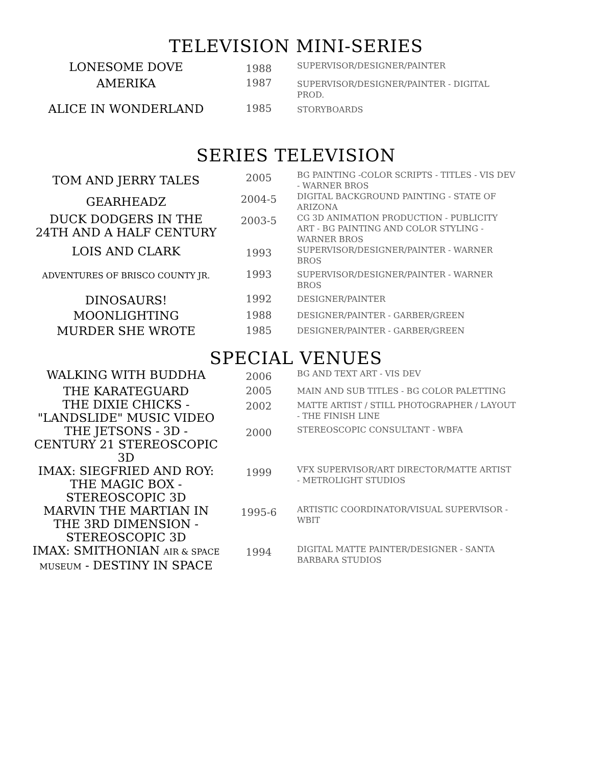TELEVISION MINI-SERIES
| LONESOME DOVE | 1988 | SUPERVISOR/DESIGNER/PAINTER |
| AMERIKA | 1987 | SUPERVISOR/DESIGNER/PAINTER - DIGITAL PROD. |
| ALICE IN WONDERLAND | 1985 | STORYBOARDS |
SERIES TELEVISION
| TOM AND JERRY TALES | 2005 | BG PAINTING -COLOR SCRIPTS - TITLES - VIS DEV - WARNER BROS |
| GEARHEADZ | 2004-5 | DIGITAL BACKGROUND PAINTING - STATE OF ARIZONA |
| DUCK DODGERS IN THE 24TH AND A HALF CENTURY | 2003-5 | CG 3D ANIMATION PRODUCTION - PUBLICITY ART - BG PAINTING AND COLOR STYLING - WARNER BROS |
| LOIS AND CLARK | 1993 | SUPERVISOR/DESIGNER/PAINTER - WARNER BROS |
| ADVENTURES OF BRISCO COUNTY JR. | 1993 | SUPERVISOR/DESIGNER/PAINTER - WARNER BROS |
| DINOSAURS! | 1992 | DESIGNER/PAINTER |
| MOONLIGHTING | 1988 | DESIGNER/PAINTER - GARBER/GREEN |
| MURDER SHE WROTE | 1985 | DESIGNER/PAINTER - GARBER/GREEN |
SPECIAL VENUES
| WALKING WITH BUDDHA | 2006 | BG AND TEXT ART - VIS DEV |
| THE KARATEGUARD | 2005 | MAIN AND SUB TITLES - BG COLOR PALETTING |
| THE DIXIE CHICKS - "LANDSLIDE" MUSIC VIDEO | 2002 | MATTE ARTIST / STILL PHOTOGRAPHER / LAYOUT - THE FINISH LINE |
| THE JETSONS - 3D - CENTURY 21 STEREOSCOPIC 3D | 2000 | STEREOSCOPIC CONSULTANT - WBFA |
| IMAX: SIEGFRIED AND ROY: THE MAGIC BOX - STEREOSCOPIC 3D | 1999 | VFX SUPERVISOR/ART DIRECTOR/MATTE ARTIST - METROLIGHT STUDIOS |
| MARVIN THE MARTIAN IN THE 3RD DIMENSION - STEREOSCOPIC 3D | 1995-6 | ARTISTIC COORDINATOR/VISUAL SUPERVISOR - WBIT |
| IMAX: SMITHONIAN AIR & SPACE MUSEUM - DESTINY IN SPACE | 1994 | DIGITAL MATTE PAINTER/DESIGNER - SANTA BARBARA STUDIOS |